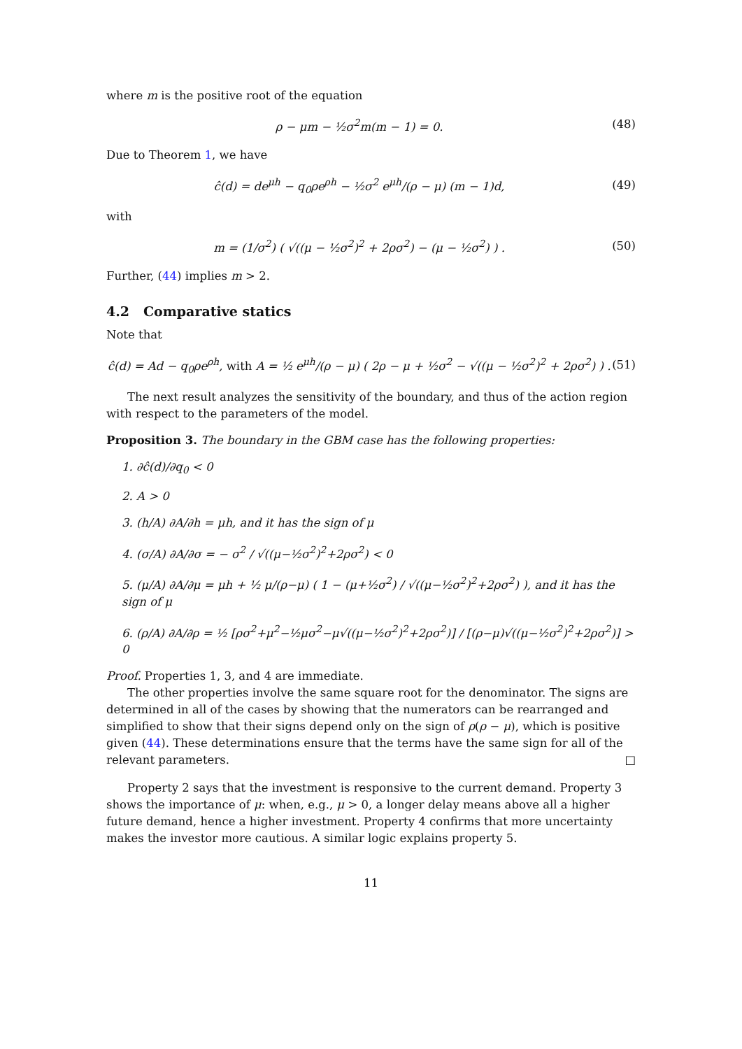where m is the positive root of the equation
ρ − μm − ½σ<sup>2</sup>m(m − 1) = 0. (48)
Due to Theorem 1, we have
ĉ(d) = de<sup>μh</sup> − q<sub>0</sub>ρe<sup>ρh</sup> − ½σ<sup>2</sup> e<sup>μh</sup>/(ρ − μ) (m − 1)d, (49)
with
m = (1/σ<sup>2</sup>) ( √((μ − ½σ<sup>2</sup>)<sup>2</sup> + 2ρσ<sup>2</sup>) − (μ − ½σ<sup>2</sup>) ) . (50)
Further, (44) implies m > 2.
4.2 Comparative statics
Note that
ĉ(d) = Ad − q<sub>0</sub>ρe<sup>ρh</sup>, with A = ½ e<sup>μh</sup>/(ρ − μ) ( 2ρ − μ + ½σ<sup>2</sup> − √((μ − ½σ<sup>2</sup>)<sup>2</sup> + 2ρσ<sup>2</sup>) ) . (51)
The next result analyzes the sensitivity of the boundary, and thus of the action region with respect to the parameters of the model.
Proposition 3. The boundary in the GBM case has the following properties:
1. ∂ĉ(d)/∂q<sub>0</sub> < 0
2. A > 0
3. (h/A) ∂A/∂h = μh, and it has the sign of μ
4. (σ/A) ∂A/∂σ = − σ<sup>2</sup> / √((μ−½σ<sup>2</sup>)<sup>2</sup>+2ρσ<sup>2</sup>) < 0
5. (μ/A) ∂A/∂μ = μh + ½ μ/(ρ−μ) ( 1 − (μ+½σ<sup>2</sup>) / √((μ−½σ<sup>2</sup>)<sup>2</sup>+2ρσ<sup>2</sup>) ), and it has the sign of μ
6. (ρ/A) ∂A/∂ρ = ½ [ρσ<sup>2</sup>+μ<sup>2</sup>−½μσ<sup>2</sup>−μ√((μ−½σ<sup>2</sup>)<sup>2</sup>+2ρσ<sup>2</sup>)] / [(ρ−μ)√((μ−½σ<sup>2</sup>)<sup>2</sup>+2ρσ<sup>2</sup>)] > 0
Proof. Properties 1, 3, and 4 are immediate.
The other properties involve the same square root for the denominator. The signs are determined in all of the cases by showing that the numerators can be rearranged and simplified to show that their signs depend only on the sign of ρ(ρ − μ), which is positive given (44). These determinations ensure that the terms have the same sign for all of the relevant parameters. □
Property 2 says that the investment is responsive to the current demand. Property 3 shows the importance of μ: when, e.g., μ > 0, a longer delay means above all a higher future demand, hence a higher investment. Property 4 confirms that more uncertainty makes the investor more cautious. A similar logic explains property 5.
11